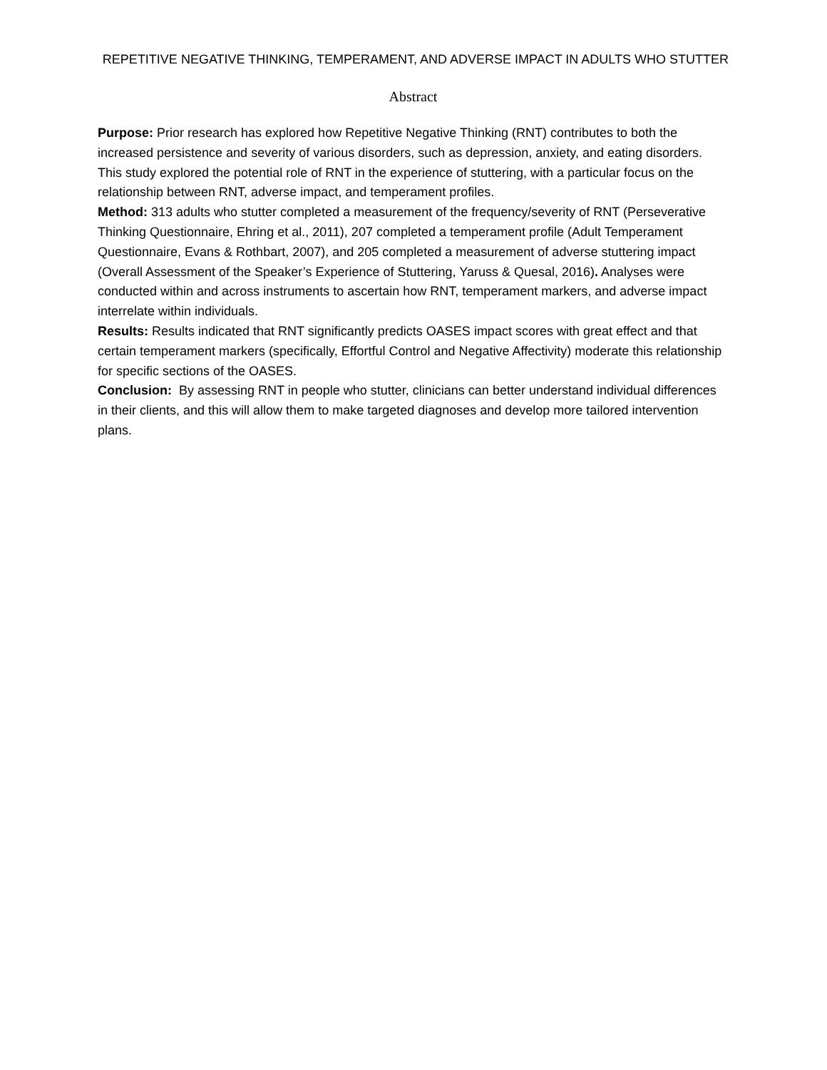REPETITIVE NEGATIVE THINKING, TEMPERAMENT, AND ADVERSE IMPACT IN ADULTS WHO STUTTER
Abstract
Purpose: Prior research has explored how Repetitive Negative Thinking (RNT) contributes to both the increased persistence and severity of various disorders, such as depression, anxiety, and eating disorders. This study explored the potential role of RNT in the experience of stuttering, with a particular focus on the relationship between RNT, adverse impact, and temperament profiles.
Method: 313 adults who stutter completed a measurement of the frequency/severity of RNT (Perseverative Thinking Questionnaire, Ehring et al., 2011), 207 completed a temperament profile (Adult Temperament Questionnaire, Evans & Rothbart, 2007), and 205 completed a measurement of adverse stuttering impact (Overall Assessment of the Speaker’s Experience of Stuttering, Yaruss & Quesal, 2016). Analyses were conducted within and across instruments to ascertain how RNT, temperament markers, and adverse impact interrelate within individuals.
Results: Results indicated that RNT significantly predicts OASES impact scores with great effect and that certain temperament markers (specifically, Effortful Control and Negative Affectivity) moderate this relationship for specific sections of the OASES.
Conclusion: By assessing RNT in people who stutter, clinicians can better understand individual differences in their clients, and this will allow them to make targeted diagnoses and develop more tailored intervention plans.